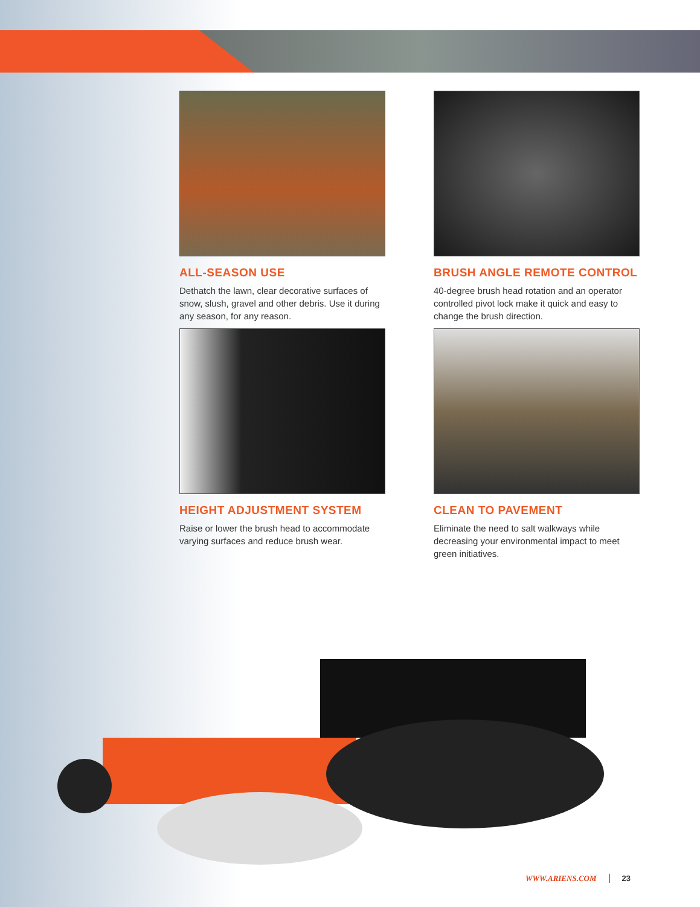ALL-SEASON USE
Dethatch the lawn, clear decorative surfaces of snow, slush, gravel and other debris. Use it during any season, for any reason.
BRUSH ANGLE REMOTE CONTROL
40-degree brush head rotation and an operator controlled pivot lock make it quick and easy to change the brush direction.
HEIGHT ADJUSTMENT SYSTEM
Raise or lower the brush head to accommodate varying surfaces and reduce brush wear.
CLEAN TO PAVEMENT
Eliminate the need to salt walkways while decreasing your environmental impact to meet green initiatives.
WWW.ARIENS.COM 23